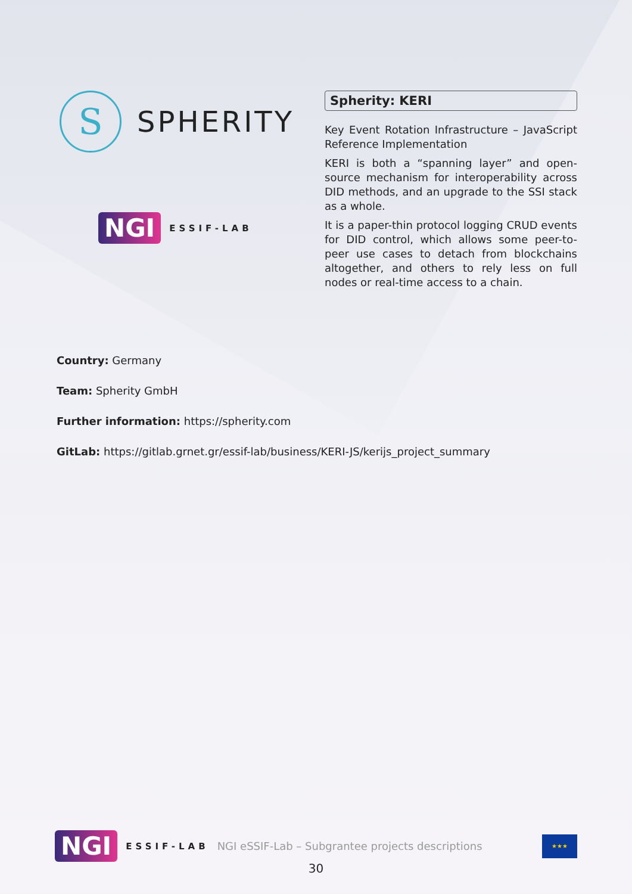S
SPHERITY
NGI ESSIF-LAB
Spherity: KERI
Key Event Rotation Infrastructure – JavaScript Reference Implementation
KERI is both a “spanning layer” and open-source mechanism for interoperability across DID methods, and an upgrade to the SSI stack as a whole.
It is a paper-thin protocol logging CRUD events for DID control, which allows some peer-to-peer use cases to detach from blockchains altogether, and others to rely less on full nodes or real-time access to a chain.
Country: Germany
Team: Spherity GmbH
Further information: https://spherity.com
GitLab: https://gitlab.grnet.gr/essif-lab/business/KERI-JS/kerijs_project_summary
NGI ESSIF-LAB NGI eSSIF-Lab – Subgrantee projects descriptions
★★★
30